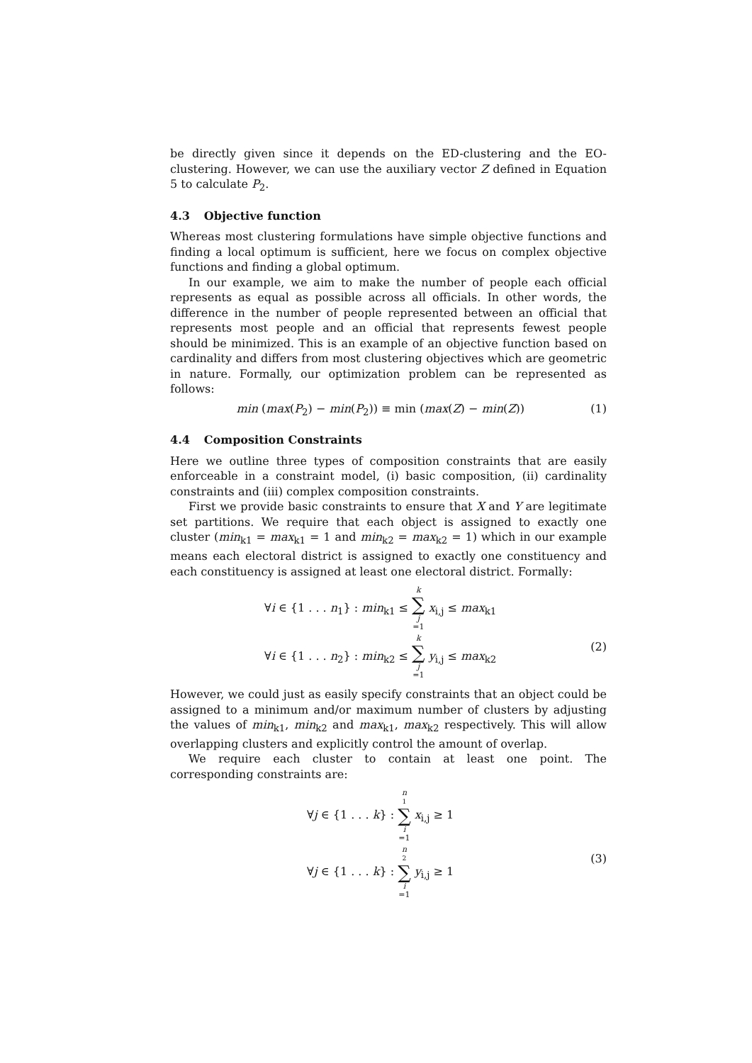be directly given since it depends on the ED-clustering and the EO-clustering. However, we can use the auxiliary vector Z defined in Equation 5 to calculate P<sub>2</sub>.
4.3 Objective function
Whereas most clustering formulations have simple objective functions and finding a local optimum is sufficient, here we focus on complex objective functions and finding a global optimum.
In our example, we aim to make the number of people each official represents as equal as possible across all officials. In other words, the difference in the number of people represented between an official that represents most people and an official that represents fewest people should be minimized. This is an example of an objective function based on cardinality and differs from most clustering objectives which are geometric in nature. Formally, our optimization problem can be represented as follows:
min (max(P<sub>2</sub>) − min(P<sub>2</sub>)) ≡ min (max(Z) − min(Z))
(1)
4.4 Composition Constraints
Here we outline three types of composition constraints that are easily enforceable in a constraint model, (i) basic composition, (ii) cardinality constraints and (iii) complex composition constraints.
First we provide basic constraints to ensure that X and Y are legitimate set partitions. We require that each object is assigned to exactly one cluster (min<sub>k1</sub> = max<sub>k1</sub> = 1 and min<sub>k2</sub> = max<sub>k2</sub> = 1) which in our example means each electoral district is assigned to exactly one constituency and each constituency is assigned at least one electoral district. Formally:
∀i ∈ {1 . . . n<sub>1</sub>} : min<sub>k1</sub> ≤ k ∑ j =1 x<sub>i,j</sub> ≤ max<sub>k1</sub>
∀i ∈ {1 . . . n<sub>2</sub>} : min<sub>k2</sub> ≤ k ∑ j =1 y<sub>i,j</sub> ≤ max<sub>k2</sub>
(2)
However, we could just as easily specify constraints that an object could be assigned to a minimum and/or maximum number of clusters by adjusting the values of min<sub>k1</sub>, min<sub>k2</sub> and max<sub>k1</sub>, max<sub>k2</sub> respectively. This will allow overlapping clusters and explicitly control the amount of overlap.
We require each cluster to contain at least one point. The corresponding constraints are:
∀j ∈ {1 . . . k} : n<sub>1</sub> ∑ i =1 x<sub>i,j</sub> ≥ 1
∀j ∈ {1 . . . k} : n<sub>2</sub> ∑ i =1 y<sub>i,j</sub> ≥ 1
(3)